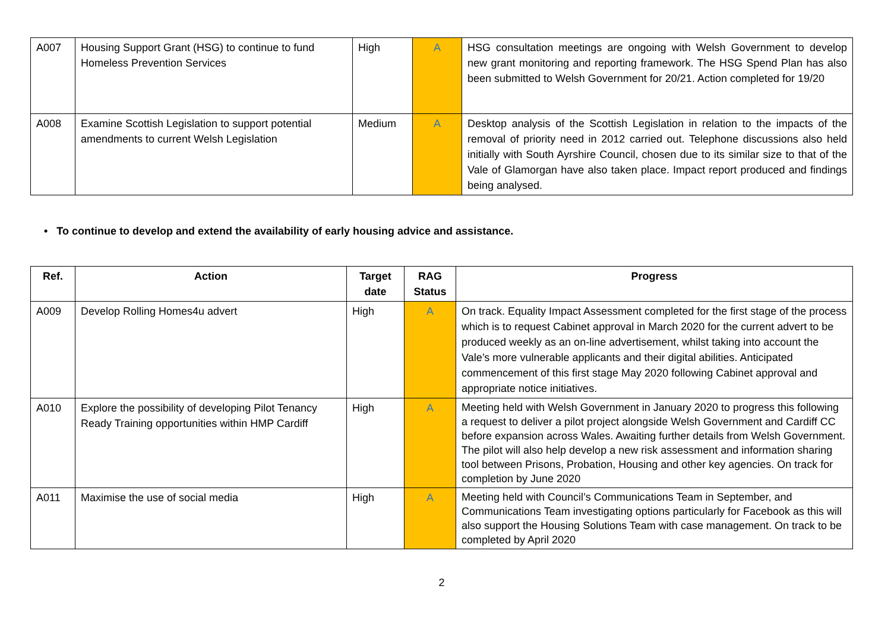| A007 | Housing Support Grant (HSG) to continue to fund Homeless Prevention Services | High | A | HSG consultation meetings are ongoing with Welsh Government to develop new grant monitoring and reporting framework. The HSG Spend Plan has also been submitted to Welsh Government for 20/21. Action completed for 19/20 |
| A008 | Examine Scottish Legislation to support potential amendments to current Welsh Legislation | Medium | A | Desktop analysis of the Scottish Legislation in relation to the impacts of the removal of priority need in 2012 carried out. Telephone discussions also held initially with South Ayrshire Council, chosen due to its similar size to that of the Vale of Glamorgan have also taken place. Impact report produced and findings being analysed. |
• To continue to develop and extend the availability of early housing advice and assistance.
| Ref. | Action | Target date | RAG Status | Progress |
| --- | --- | --- | --- | --- |
| A009 | Develop Rolling Homes4u advert | High | A | On track. Equality Impact Assessment completed for the first stage of the process which is to request Cabinet approval in March 2020 for the current advert to be produced weekly as an on-line advertisement, whilst taking into account the Vale’s more vulnerable applicants and their digital abilities. Anticipated commencement of this first stage May 2020 following Cabinet approval and appropriate notice initiatives. |
| A010 | Explore the possibility of developing Pilot Tenancy Ready Training opportunities within HMP Cardiff | High | A | Meeting held with Welsh Government in January 2020 to progress this following a request to deliver a pilot project alongside Welsh Government and Cardiff CC before expansion across Wales. Awaiting further details from Welsh Government. The pilot will also help develop a new risk assessment and information sharing tool between Prisons, Probation, Housing and other key agencies. On track for completion by June 2020 |
| A011 | Maximise the use of social media | High | A | Meeting held with Council’s Communications Team in September, and Communications Team investigating options particularly for Facebook as this will also support the Housing Solutions Team with case management. On track to be completed by April 2020 |
2